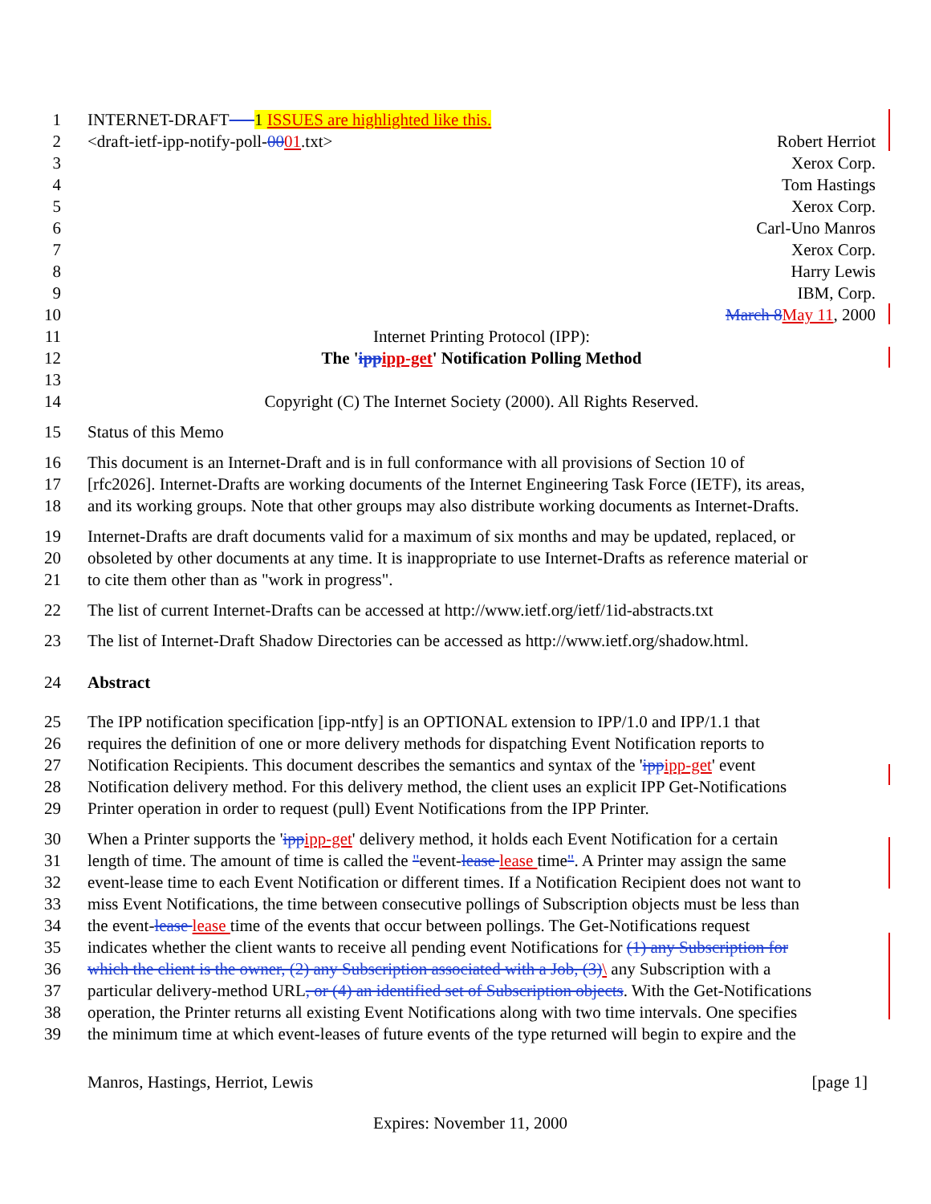1 INTERNET-DRAFT 1 ISSUES are highlighted like this.
2 <draft-ietf-ipp-notify-poll- 0001.txt> Robert Herriot
3 Xerox Corp.
4 Tom Hastings
5 Xerox Corp.
6 Carl-Uno Manros
7 Xerox Corp.
8 Harry Lewis
9 IBM, Corp.
10 March 8 May 11, 2000
11 Internet Printing Protocol (IPP):
12 The 'ipp ipp-get' Notification Polling Method
13
14 Copyright (C) The Internet Society (2000). All Rights Reserved.
15 Status of this Memo
16 This document is an Internet-Draft and is in full conformance with all provisions of Section 10 of
17 [rfc2026]. Internet-Drafts are working documents of the Internet Engineering Task Force (IETF), its areas,
18 and its working groups. Note that other groups may also distribute working documents as Internet-Drafts.
19 Internet-Drafts are draft documents valid for a maximum of six months and may be updated, replaced, or
20 obsoleted by other documents at any time. It is inappropriate to use Internet-Drafts as reference material or
21 to cite them other than as "work in progress".
22 The list of current Internet-Drafts can be accessed at http://www.ietf.org/ietf/1id-abstracts.txt
23 The list of Internet-Draft Shadow Directories can be accessed as http://www.ietf.org/shadow.html.
24 Abstract
25 The IPP notification specification [ipp-ntfy] is an OPTIONAL extension to IPP/1.0 and IPP/1.1 that
26 requires the definition of one or more delivery methods for dispatching Event Notification reports to
27 Notification Recipients. This document describes the semantics and syntax of the 'ipp ipp-get' event
28 Notification delivery method. For this delivery method, the client uses an explicit IPP Get-Notifications
29 Printer operation in order to request (pull) Event Notifications from the IPP Printer.
30 When a Printer supports the 'ipp ipp-get' delivery method, it holds each Event Notification for a certain
31 length of time. The amount of time is called the "event-lease lease time". A Printer may assign the same
32 event-lease time to each Event Notification or different times. If a Notification Recipient does not want to
33 miss Event Notifications, the time between consecutive pollings of Subscription objects must be less than
34 the event-lease lease time of the events that occur between pollings. The Get-Notifications request
35 indicates whether the client wants to receive all pending event Notifications for (1) any Subscription for
36 which the client is the owner, (2) any Subscription associated with a Job, (3)\ any Subscription with a
37 particular delivery-method URL, or (4) an identified set of Subscription objects. With the Get-Notifications
38 operation, the Printer returns all existing Event Notifications along with two time intervals. One specifies
39 the minimum time at which event-leases of future events of the type returned will begin to expire and the
Manros, Hastings, Herriot, Lewis [page 1]
Expires: November 11, 2000